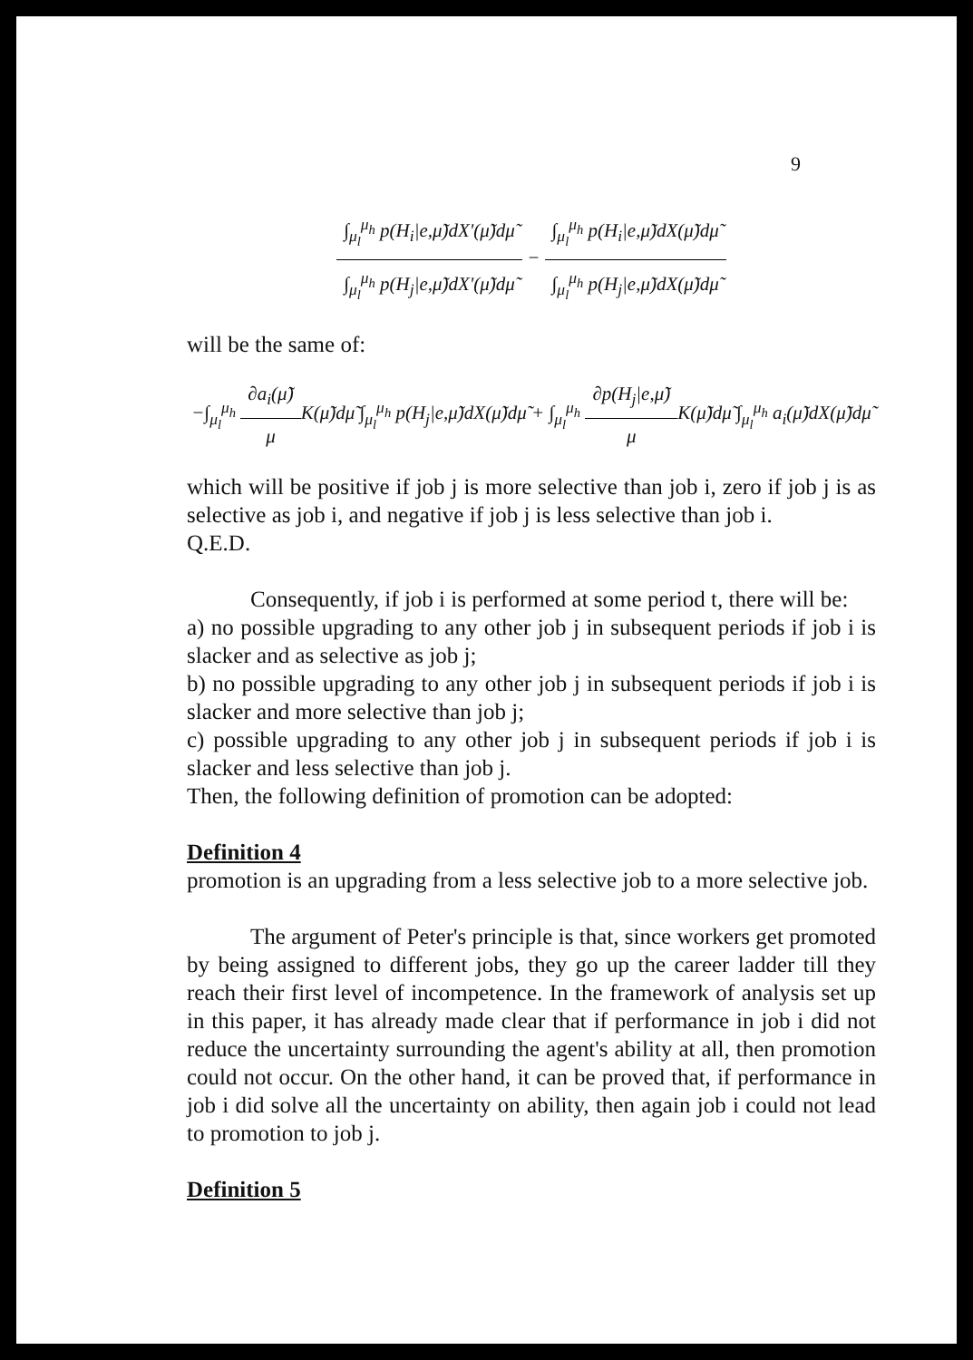9
∫<sub>μ<sub>l</sub></sub><sup>μ<sub>h</sub></sup> p(H<sub>i</sub>|e,μ̃)dX'(μ̃)dμ̃ ∫<sub>μ<sub>l</sub></sub><sup>μ<sub>h</sub></sup> p(H<sub>j</sub>|e,μ̃)dX'(μ̃)dμ̃ − ∫<sub>μ<sub>l</sub></sub><sup>μ<sub>h</sub></sup> p(H<sub>i</sub>|e,μ̃)dX(μ̃)dμ̃ ∫<sub>μ<sub>l</sub></sub><sup>μ<sub>h</sub></sup> p(H<sub>j</sub>|e,μ̃)dX(μ̃)dμ̃
will be the same of:
−∫<sub>μ<sub>l</sub></sub><sup>μ<sub>h</sub></sup> ∂a<sub>i</sub>(μ̃) μ K(μ̃)dμ̃ ∫<sub>μ<sub>l</sub></sub><sup>μ<sub>h</sub></sup> p(H<sub>j</sub>|e,μ̃)dX(μ̃)dμ̃ + ∫<sub>μ<sub>l</sub></sub><sup>μ<sub>h</sub></sup> ∂p(H<sub>j</sub>|e,μ̃) μ K(μ̃)dμ̃ ∫<sub>μ<sub>l</sub></sub><sup>μ<sub>h</sub></sup> a<sub>i</sub>(μ̃)dX(μ̃)dμ̃
which will be positive if job j is more selective than job i, zero if job j is as selective as job i, and negative if job j is less selective than job i.
Q.E.D.
Consequently, if job i is performed at some period t, there will be:
a) no possible upgrading to any other job j in subsequent periods if job i is slacker and as selective as job j;
b) no possible upgrading to any other job j in subsequent periods if job i is slacker and more selective than job j;
c) possible upgrading to any other job j in subsequent periods if job i is slacker and less selective than job j.
Then, the following definition of promotion can be adopted:
Definition 4
promotion is an upgrading from a less selective job to a more selective job.
The argument of Peter's principle is that, since workers get promoted by being assigned to different jobs, they go up the career ladder till they reach their first level of incompetence. In the framework of analysis set up in this paper, it has already made clear that if performance in job i did not reduce the uncertainty surrounding the agent's ability at all, then promotion could not occur. On the other hand, it can be proved that, if performance in job i did solve all the uncertainty on ability, then again job i could not lead to promotion to job j.
Definition 5